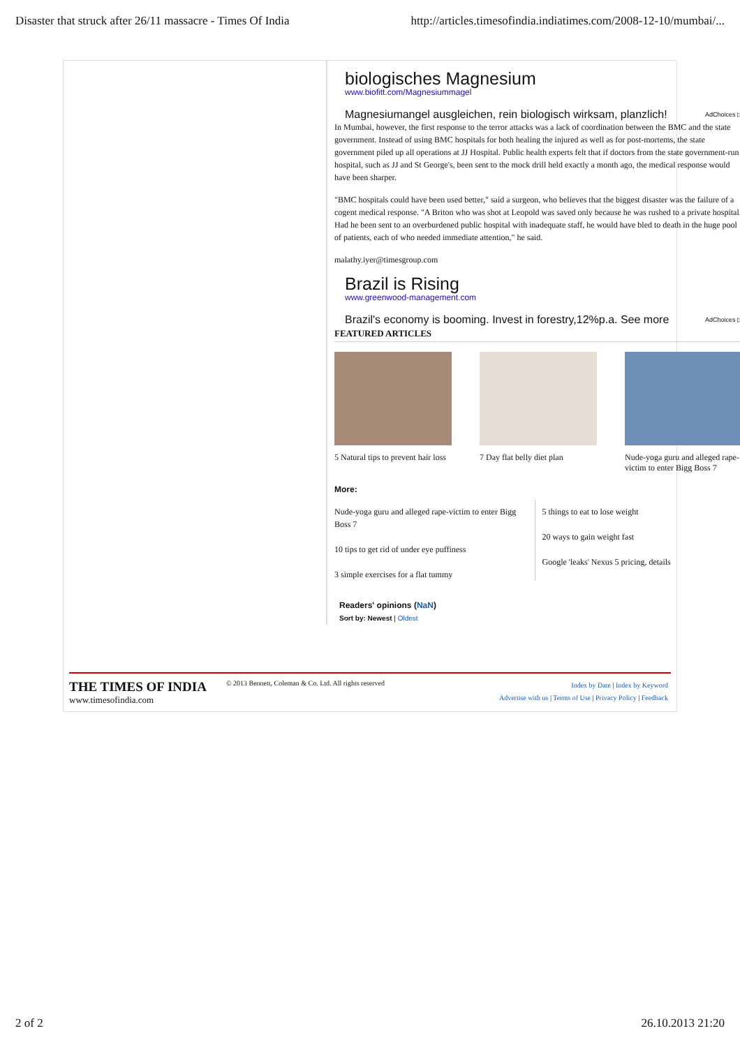Disaster that struck after 26/11 massacre - Times Of India http://articles.timesofindia.indiatimes.com/2008-12-10/mumbai/...
biologisches Magnesium
www.biofitt.com/Magnesiummagel
Magnesiumangel ausgleichen, rein biologisch wirksam, planzlich! AdChoices ▷
In Mumbai, however, the first response to the terror attacks was a lack of coordination between the BMC and the state government. Instead of using BMC hospitals for both healing the injured as well as for post-mortems, the state government piled up all operations at JJ Hospital. Public health experts felt that if doctors from the state government-run hospital, such as JJ and St George's, been sent to the mock drill held exactly a month ago, the medical response would have been sharper.
"BMC hospitals could have been used better," said a surgeon, who believes that the biggest disaster was the failure of a cogent medical response. "A Briton who was shot at Leopold was saved only because he was rushed to a private hospital. Had he been sent to an overburdened public hospital with inadequate staff, he would have bled to death in the huge pool of patients, each of who needed immediate attention," he said.
malathy.iyer@timesgroup.com
Brazil is Rising
www.greenwood-management.com
Brazil's economy is booming. Invest in forestry,12%p.a. See more AdChoices ▷
FEATURED ARTICLES
5 Natural tips to prevent hair loss
7 Day flat belly diet plan
Nude-yoga guru and alleged rape-victim to enter Bigg Boss 7
More:
Nude-yoga guru and alleged rape-victim to enter Bigg Boss 7
10 tips to get rid of under eye puffiness
3 simple exercises for a flat tummy
5 things to eat to lose weight
20 ways to gain weight fast
Google 'leaks' Nexus 5 pricing, details
Readers' opinions (NaN)
Sort by: Newest | Oldest
THE TIMES OF INDIA
www.timesofindia.com
© 2013 Bennett, Coleman & Co. Ltd. All rights reserved
Index by Date | Index by Keyword
Advertise with us | Terms of Use | Privacy Policy | Feedback
2 of 2 26.10.2013 21:20